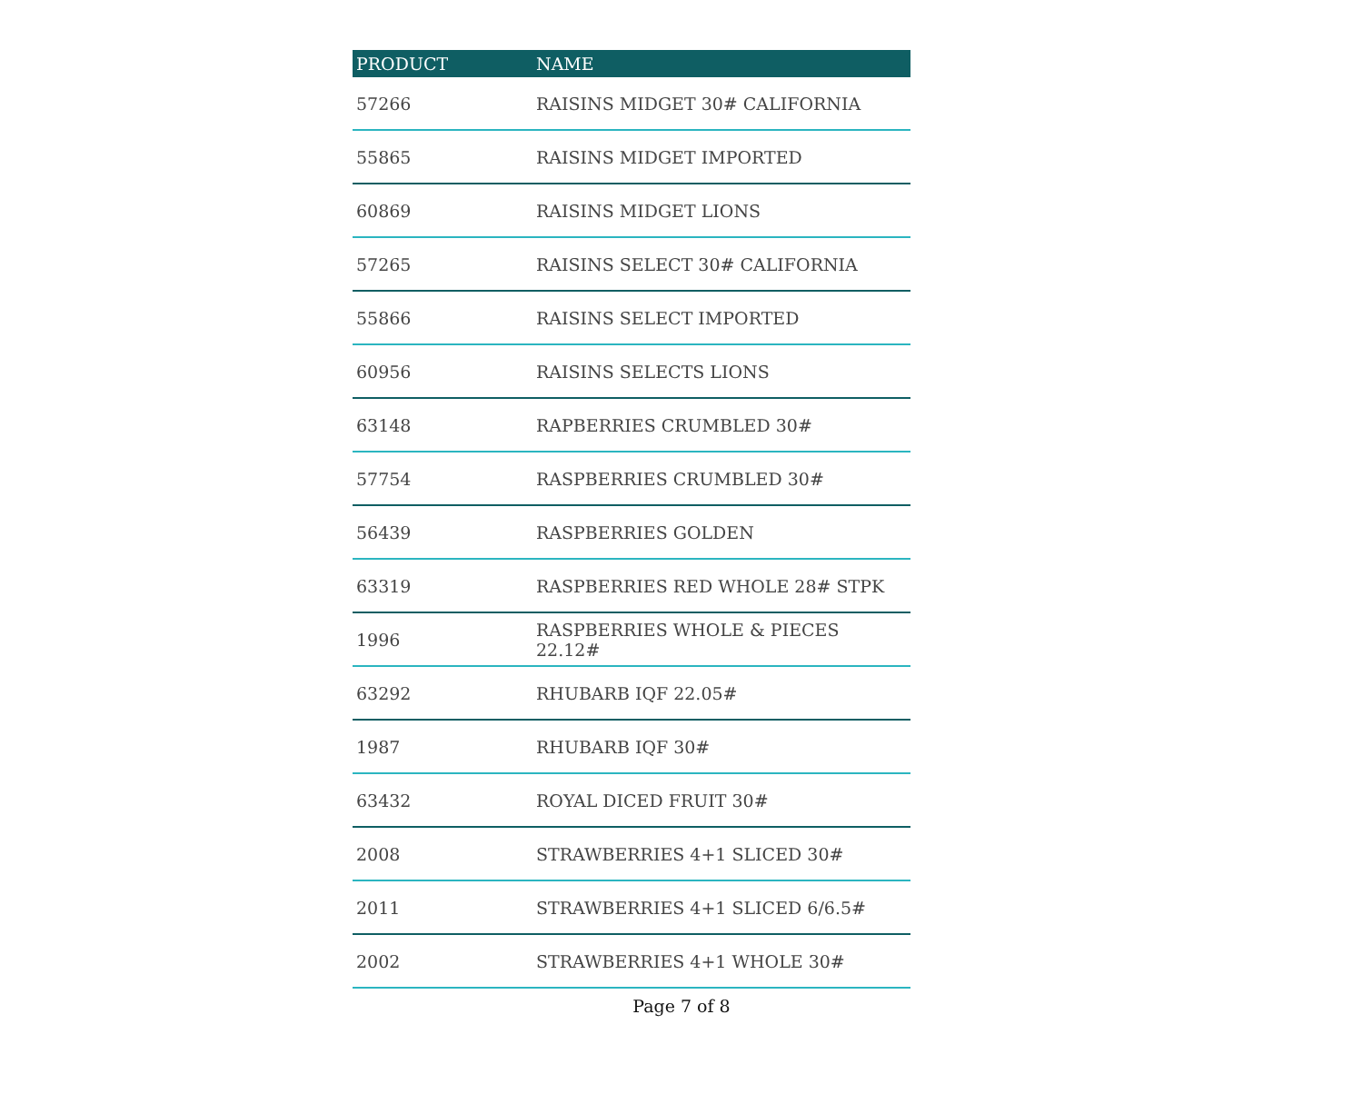| PRODUCT | NAME |
| --- | --- |
| 57266 | RAISINS MIDGET 30# CALIFORNIA |
| 55865 | RAISINS MIDGET IMPORTED |
| 60869 | RAISINS MIDGET LIONS |
| 57265 | RAISINS SELECT 30# CALIFORNIA |
| 55866 | RAISINS SELECT IMPORTED |
| 60956 | RAISINS SELECTS LIONS |
| 63148 | RAPBERRIES CRUMBLED 30# |
| 57754 | RASPBERRIES CRUMBLED 30# |
| 56439 | RASPBERRIES GOLDEN |
| 63319 | RASPBERRIES RED WHOLE 28# STPK |
| 1996 | RASPBERRIES WHOLE & PIECES 22.12# |
| 63292 | RHUBARB IQF 22.05# |
| 1987 | RHUBARB IQF 30# |
| 63432 | ROYAL DICED FRUIT 30# |
| 2008 | STRAWBERRIES 4+1 SLICED 30# |
| 2011 | STRAWBERRIES 4+1 SLICED 6/6.5# |
| 2002 | STRAWBERRIES 4+1 WHOLE 30# |
Page 7 of 8